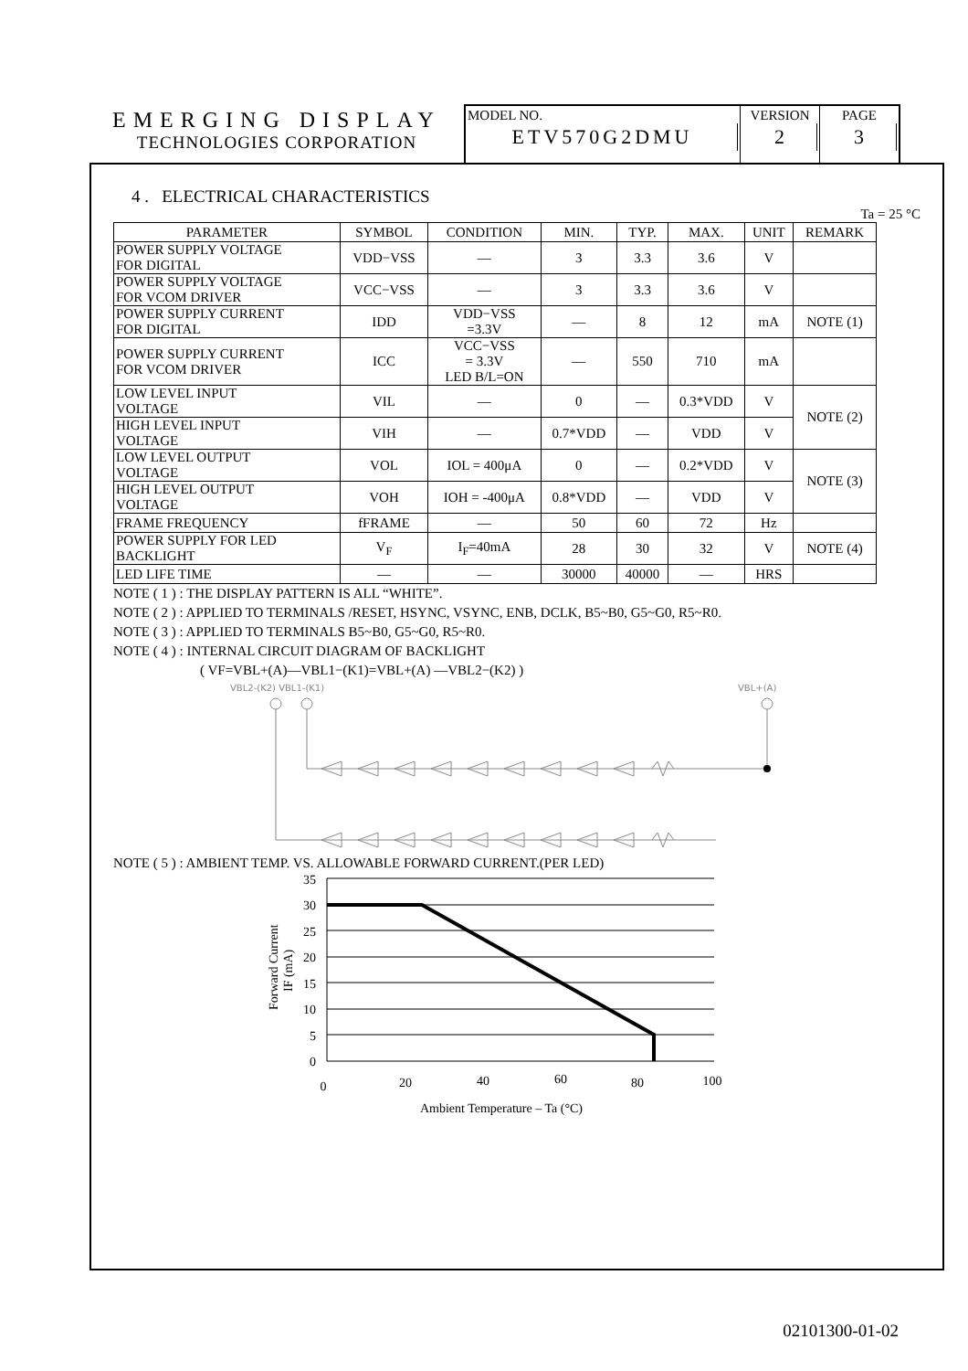EMERGING DISPLAY
TECHNOLOGIES CORPORATION
MODEL NO.
ETV570G2DMU
VERSION
2
PAGE
3
4 . ELECTRICAL CHARACTERISTICS
Ta = 25 °C
| PARAMETER | SYMBOL | CONDITION | MIN. | TYP. | MAX. | UNIT | REMARK |
| --- | --- | --- | --- | --- | --- | --- | --- |
| POWER SUPPLY VOLTAGE FOR DIGITAL | VDD−VSS | — | 3 | 3.3 | 3.6 | V | |
| POWER SUPPLY VOLTAGE FOR VCOM DRIVER | VCC−VSS | — | 3 | 3.3 | 3.6 | V | |
| POWER SUPPLY CURRENT FOR DIGITAL | IDD | VDD−VSS =3.3V | — | 8 | 12 | mA | NOTE (1) |
| POWER SUPPLY CURRENT FOR VCOM DRIVER | ICC | VCC−VSS = 3.3V LED B/L=ON | — | 550 | 710 | mA | |
| LOW LEVEL INPUT VOLTAGE | VIL | — | 0 | — | 0.3*VDD | V | NOTE (2) |
| HIGH LEVEL INPUT VOLTAGE | VIH | — | 0.7*VDD | — | VDD | V | |
| LOW LEVEL OUTPUT VOLTAGE | VOL | IOL = 400μA | 0 | — | 0.2*VDD | V | NOTE (3) |
| HIGH LEVEL OUTPUT VOLTAGE | VOH | IOH = -400μA | 0.8*VDD | — | VDD | V | |
| FRAME FREQUENCY | fFRAME | — | 50 | 60 | 72 | Hz | |
| POWER SUPPLY FOR LED BACKLIGHT | V<sub>F</sub> | I<sub>F</sub>=40mA | 28 | 30 | 32 | V | NOTE (4) |
| LED LIFE TIME | — | — | 30000 | 40000 | — | HRS | |
NOTE ( 1 ) : THE DISPLAY PATTERN IS ALL “WHITE”.
NOTE ( 2 ) : APPLIED TO TERMINALS /RESET, HSYNC, VSYNC, ENB, DCLK, B5~B0, G5~G0, R5~R0.
NOTE ( 3 ) : APPLIED TO TERMINALS B5~B0, G5~G0, R5~R0.
NOTE ( 4 ) : INTERNAL CIRCUIT DIAGRAM OF BACKLIGHT
( VF=VBL+(A)—VBL1−(K1)=VBL+(A) —VBL2−(K2) )
VBL2-(K2) VBL1-(K1)
VBL+(A)
NOTE ( 5 ) : AMBIENT TEMP. VS. ALLOWABLE FORWARD CURRENT.(PER LED)
Forward Current
IF (mA)
35
30
25
20
15
10
5
0
0
20
40
60
80
100
Ambient Temperature – Ta (°C)
02101300-01-02